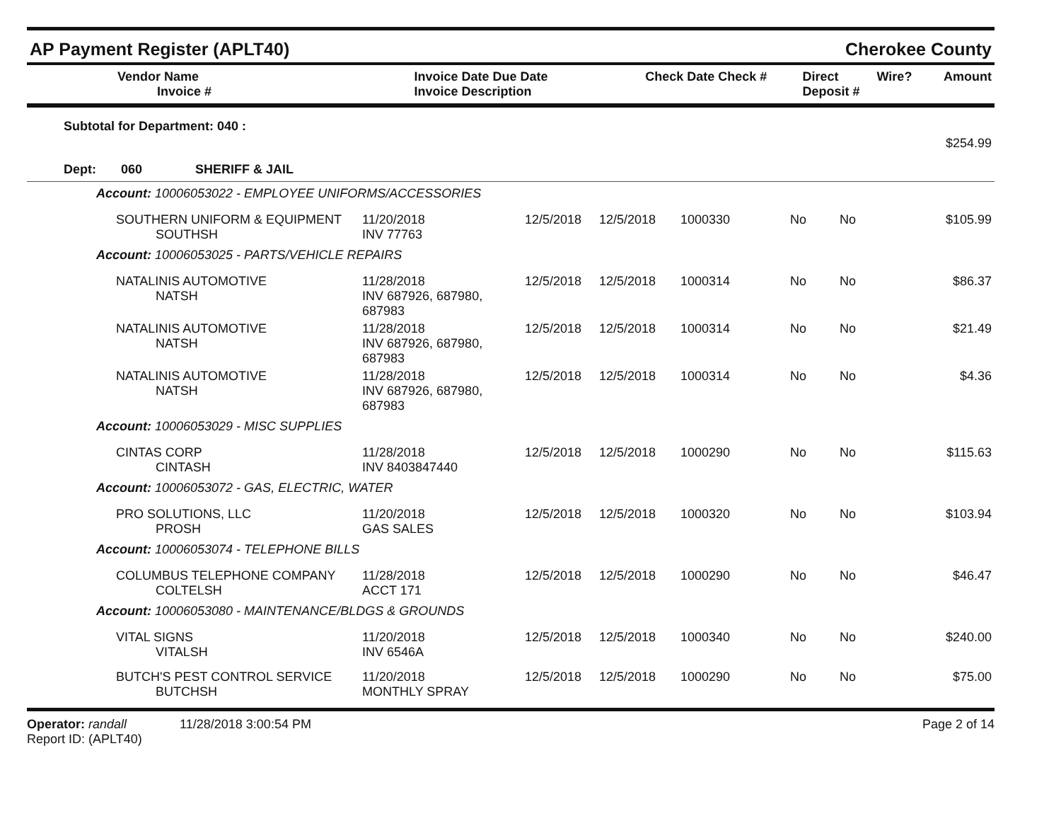AP Payment Register (APLT40) Cherokee County
| Vendor Name Invoice # | Invoice Date Due Date Invoice Description | Check Date Check # | Direct Deposit # | Wire? | Amount |
| --- | --- | --- | --- | --- | --- |
| Subtotal for Department: 040 : | $254.99 |
| Dept: 060 SHERIFF & JAIL | |
| Account: 10006053022 - EMPLOYEE UNIFORMS/ACCESSORIES | | | | | | | |
| SOUTHERN UNIFORM & EQUIPMENT SOUTHSH | 11/20/2018 INV 77763 | 12/5/2018 | 12/5/2018 | 1000330 | No | No | $105.99 |
| Account: 10006053025 - PARTS/VEHICLE REPAIRS | | | | | | | |
| NATALINIS AUTOMOTIVE NATSH | 11/28/2018 INV 687926, 687980, 687983 | 12/5/2018 | 12/5/2018 | 1000314 | No | No | $86.37 |
| NATALINIS AUTOMOTIVE NATSH | 11/28/2018 INV 687926, 687980, 687983 | 12/5/2018 | 12/5/2018 | 1000314 | No | No | $21.49 |
| NATALINIS AUTOMOTIVE NATSH | 11/28/2018 INV 687926, 687980, 687983 | 12/5/2018 | 12/5/2018 | 1000314 | No | No | $4.36 |
| Account: 10006053029 - MISC SUPPLIES | | | | | | | |
| CINTAS CORP CINTASH | 11/28/2018 INV 8403847440 | 12/5/2018 | 12/5/2018 | 1000290 | No | No | $115.63 |
| Account: 10006053072 - GAS, ELECTRIC, WATER | | | | | | | |
| PRO SOLUTIONS, LLC PROSH | 11/20/2018 GAS SALES | 12/5/2018 | 12/5/2018 | 1000320 | No | No | $103.94 |
| Account: 10006053074 - TELEPHONE BILLS | | | | | | | |
| COLUMBUS TELEPHONE COMPANY COLTELSH | 11/28/2018 ACCT 171 | 12/5/2018 | 12/5/2018 | 1000290 | No | No | $46.47 |
| Account: 10006053080 - MAINTENANCE/BLDGS & GROUNDS | | | | | | | |
| VITAL SIGNS VITALSH | 11/20/2018 INV 6546A | 12/5/2018 | 12/5/2018 | 1000340 | No | No | $240.00 |
| BUTCH'S PEST CONTROL SERVICE BUTCHSH | 11/20/2018 MONTHLY SPRAY | 12/5/2018 | 12/5/2018 | 1000290 | No | No | $75.00 |
Operator: randall 11/28/2018 3:00:54 PM
Report ID: (APLT40) Page 2 of 14